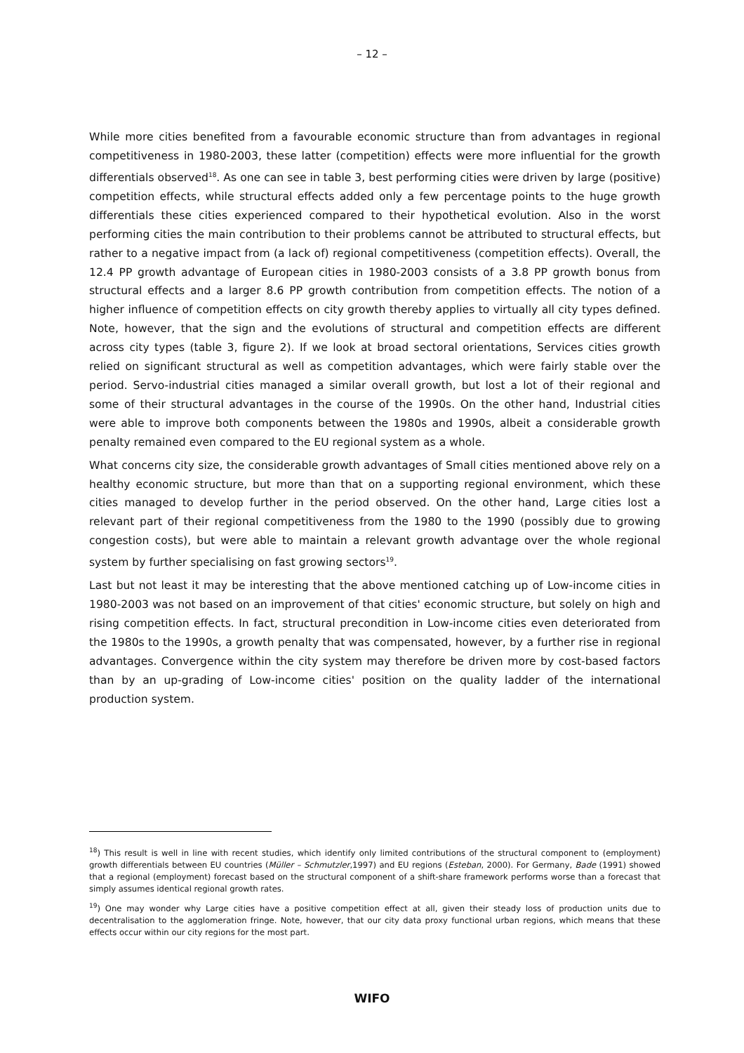– 12 –
While more cities benefited from a favourable economic structure than from advantages in regional competitiveness in 1980-2003, these latter (competition) effects were more influential for the growth differentials observed<sup>18</sup>. As one can see in table 3, best performing cities were driven by large (positive) competition effects, while structural effects added only a few percentage points to the huge growth differentials these cities experienced compared to their hypothetical evolution. Also in the worst performing cities the main contribution to their problems cannot be attributed to structural effects, but rather to a negative impact from (a lack of) regional competitiveness (competition effects). Overall, the 12.4 PP growth advantage of European cities in 1980-2003 consists of a 3.8 PP growth bonus from structural effects and a larger 8.6 PP growth contribution from competition effects. The notion of a higher influence of competition effects on city growth thereby applies to virtually all city types defined. Note, however, that the sign and the evolutions of structural and competition effects are different across city types (table 3, figure 2). If we look at broad sectoral orientations, Services cities growth relied on significant structural as well as competition advantages, which were fairly stable over the period. Servo-industrial cities managed a similar overall growth, but lost a lot of their regional and some of their structural advantages in the course of the 1990s. On the other hand, Industrial cities were able to improve both components between the 1980s and 1990s, albeit a considerable growth penalty remained even compared to the EU regional system as a whole.
What concerns city size, the considerable growth advantages of Small cities mentioned above rely on a healthy economic structure, but more than that on a supporting regional environment, which these cities managed to develop further in the period observed. On the other hand, Large cities lost a relevant part of their regional competitiveness from the 1980 to the 1990 (possibly due to growing congestion costs), but were able to maintain a relevant growth advantage over the whole regional system by further specialising on fast growing sectors<sup>19</sup>.
Last but not least it may be interesting that the above mentioned catching up of Low-income cities in 1980-2003 was not based on an improvement of that cities' economic structure, but solely on high and rising competition effects. In fact, structural precondition in Low-income cities even deteriorated from the 1980s to the 1990s, a growth penalty that was compensated, however, by a further rise in regional advantages. Convergence within the city system may therefore be driven more by cost-based factors than by an up-grading of Low-income cities' position on the quality ladder of the international production system.
<sup>18</sup>) This result is well in line with recent studies, which identify only limited contributions of the structural component to (employment) growth differentials between EU countries (Müller – Schmutzler,1997) and EU regions (Esteban, 2000). For Germany, Bade (1991) showed that a regional (employment) forecast based on the structural component of a shift-share framework performs worse than a forecast that simply assumes identical regional growth rates.
<sup>19</sup>) One may wonder why Large cities have a positive competition effect at all, given their steady loss of production units due to decentralisation to the agglomeration fringe. Note, however, that our city data proxy functional urban regions, which means that these effects occur within our city regions for the most part.
WIFO